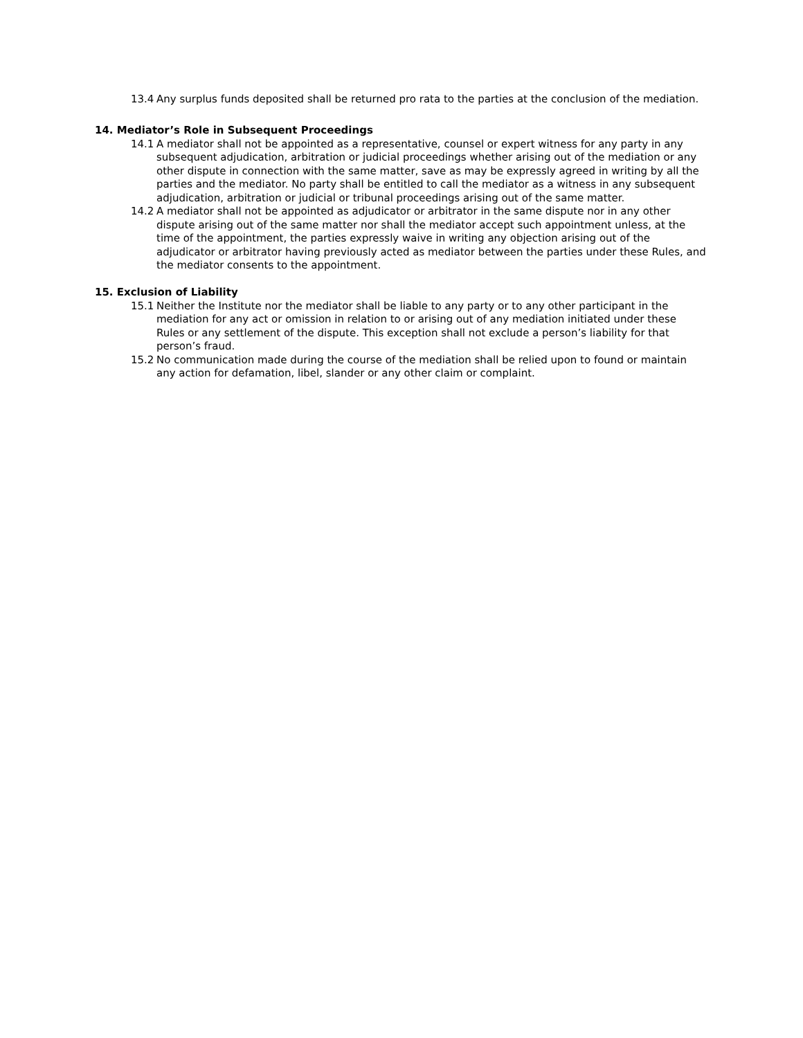13.4 Any surplus funds deposited shall be returned pro rata to the parties at the conclusion of the mediation.
14. Mediator’s Role in Subsequent Proceedings
14.1 A mediator shall not be appointed as a representative, counsel or expert witness for any party in any subsequent adjudication, arbitration or judicial proceedings whether arising out of the mediation or any other dispute in connection with the same matter, save as may be expressly agreed in writing by all the parties and the mediator. No party shall be entitled to call the mediator as a witness in any subsequent adjudication, arbitration or judicial or tribunal proceedings arising out of the same matter.
14.2 A mediator shall not be appointed as adjudicator or arbitrator in the same dispute nor in any other dispute arising out of the same matter nor shall the mediator accept such appointment unless, at the time of the appointment, the parties expressly waive in writing any objection arising out of the adjudicator or arbitrator having previously acted as mediator between the parties under these Rules, and the mediator consents to the appointment.
15. Exclusion of Liability
15.1 Neither the Institute nor the mediator shall be liable to any party or to any other participant in the mediation for any act or omission in relation to or arising out of any mediation initiated under these Rules or any settlement of the dispute. This exception shall not exclude a person’s liability for that person’s fraud.
15.2 No communication made during the course of the mediation shall be relied upon to found or maintain any action for defamation, libel, slander or any other claim or complaint.